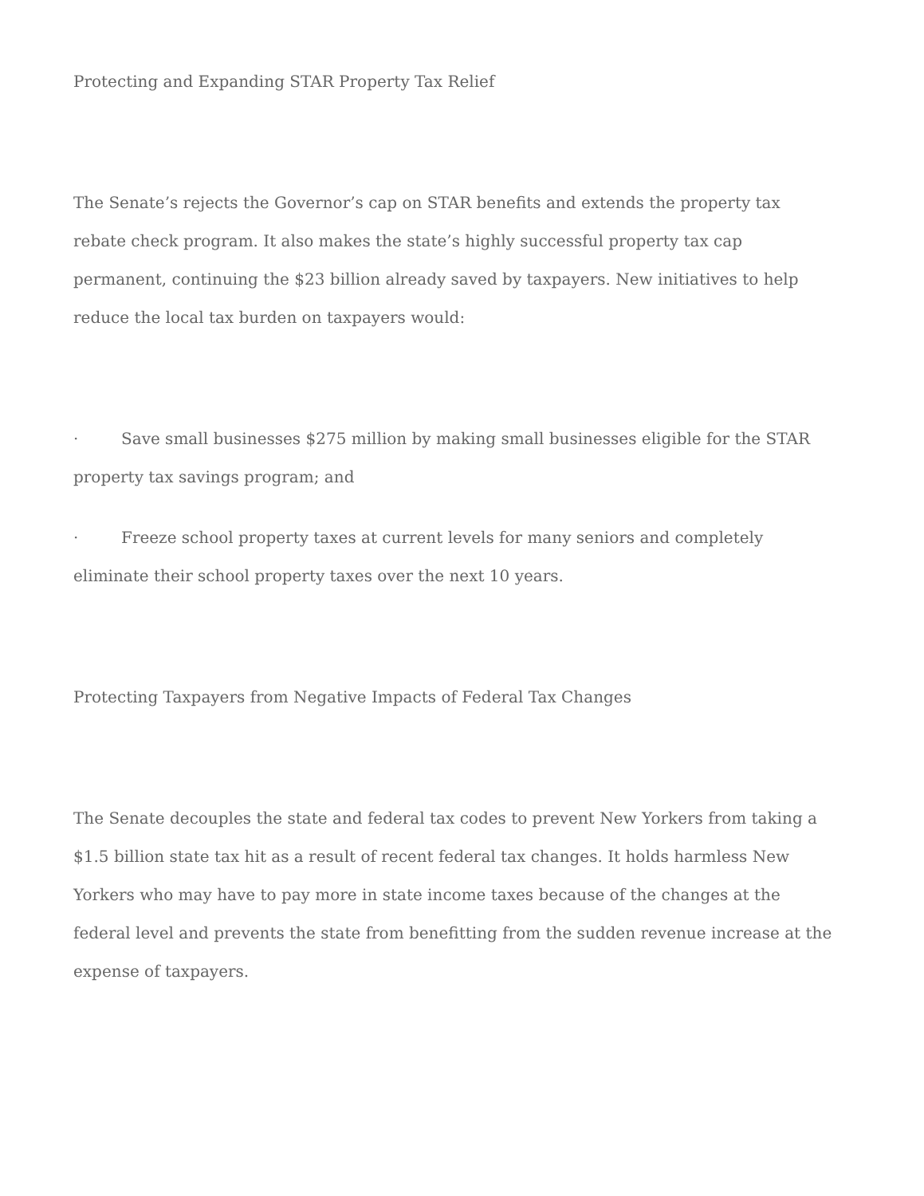Protecting and Expanding STAR Property Tax Relief
The Senate’s rejects the Governor’s cap on STAR benefits and extends the property tax rebate check program. It also makes the state’s highly successful property tax cap permanent, continuing the $23 billion already saved by taxpayers. New initiatives to help reduce the local tax burden on taxpayers would:
· Save small businesses $275 million by making small businesses eligible for the STAR property tax savings program; and
· Freeze school property taxes at current levels for many seniors and completely eliminate their school property taxes over the next 10 years.
Protecting Taxpayers from Negative Impacts of Federal Tax Changes
The Senate decouples the state and federal tax codes to prevent New Yorkers from taking a $1.5 billion state tax hit as a result of recent federal tax changes. It holds harmless New Yorkers who may have to pay more in state income taxes because of the changes at the federal level and prevents the state from benefitting from the sudden revenue increase at the expense of taxpayers.